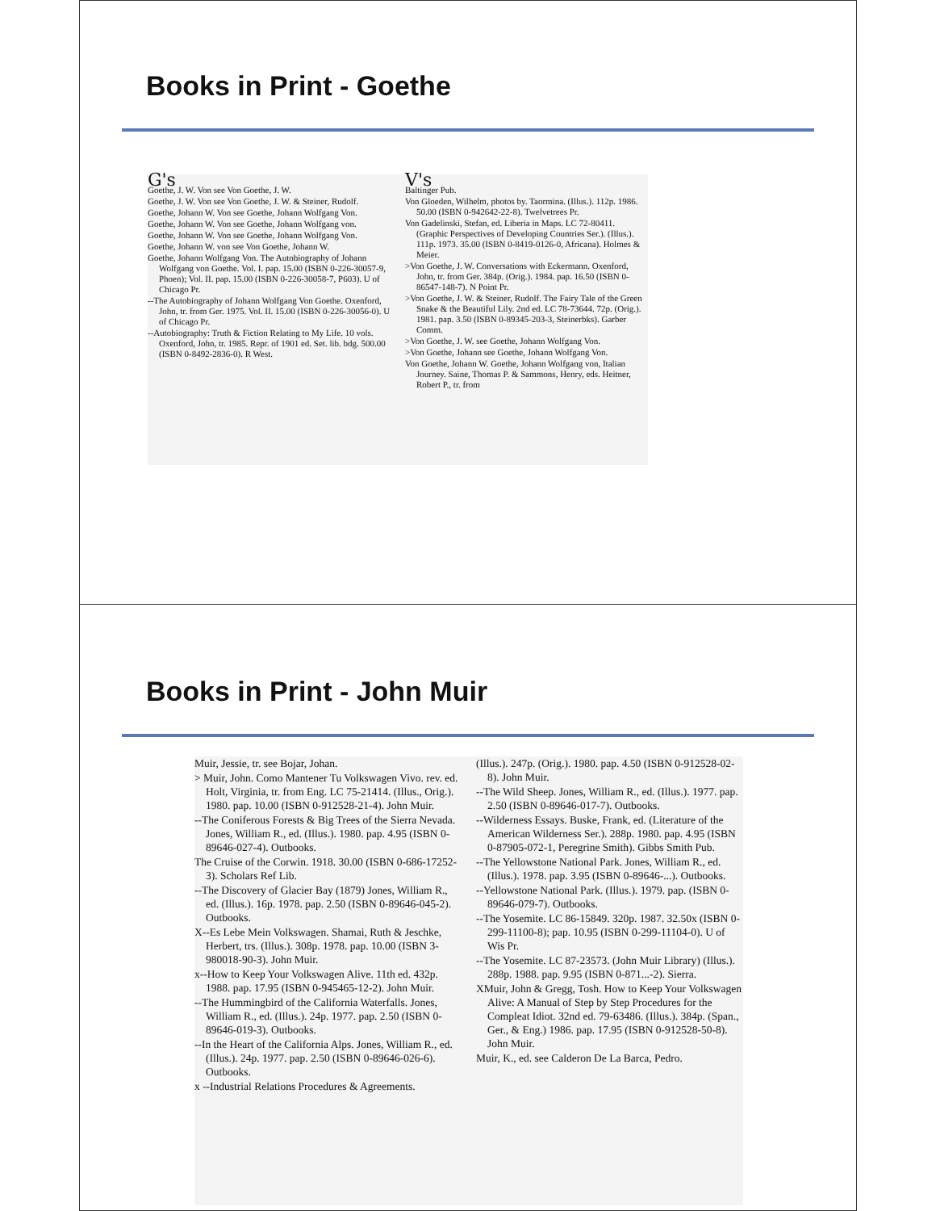Books in Print - Goethe
G's
Goethe, J. W. Von see Von Goethe, J. W.
Goethe, J. W. Von see Von Goethe, J. W. & Steiner, Rudolf.
Goethe, Johann W. Von see Goethe, Johann Wolfgang Von.
Goethe, Johann W. Von see Goethe, Johann Wolfgang von.
Goethe, Johann W. Von see Goethe, Johann Wolfgang Von.
Goethe, Johann W. von see Von Goethe, Johann W.
Goethe, Johann Wolfgang Von. The Autobiography of Johann Wolfgang von Goethe. Vol. I. pap. 15.00 (ISBN 0-226-30057-9, Phoen); Vol. II. pap. 15.00 (ISBN 0-226-30058-7, P603). U of Chicago Pr.
--The Autobiography of Johann Wolfgang Von Goethe. Oxenford, John, tr. from Ger. 1975. Vol. II. 15.00 (ISBN 0-226-30056-0). U of Chicago Pr.
--Autobiography: Truth & Fiction Relating to My Life. 10 vols. Oxenford, John, tr. 1985. Repr. of 1901 ed. Set. lib. bdg. 500.00 (ISBN 0-8492-2836-0). R West.
V's
Baltinger Pub.
Von Gloeden, Wilhelm, photos by. Taormina. (Illus.). 112p. 1986. 50.00 (ISBN 0-942642-22-8). Twelvetrees Pr.
Von Gadelinski, Stefan, ed. Liberia in Maps. LC 72-80411. (Graphic Perspectives of Developing Countries Ser.). (Illus.). 111p. 1973. 35.00 (ISBN 0-8419-0126-0, Africana). Holmes & Meier.
>Von Goethe, J. W. Conversations with Eckermann. Oxenford, John, tr. from Ger. 384p. (Orig.). 1984. pap. 16.50 (ISBN 0-86547-148-7). N Point Pr.
>Von Goethe, J. W. & Steiner, Rudolf. The Fairy Tale of the Green Snake & the Beautiful Lily. 2nd ed. LC 78-73644. 72p. (Orig.). 1981. pap. 3.50 (ISBN 0-89345-203-3, Steinerbks). Garber Comm.
>Von Goethe, J. W. see Goethe, Johann Wolfgang Von.
>Von Goethe, Johann see Goethe, Johann Wolfgang Von.
Von Goethe, Johann W. Goethe, Johann Wolfgang von, Italian Journey. Saine, Thomas P. & Sammons, Henry, eds. Heitner, Robert P., tr. from
Books in Print - John Muir
Muir, Jessie, tr. see Bojar, Johan.
> Muir, John. Como Mantener Tu Volkswagen Vivo. rev. ed. Holt, Virginia, tr. from Eng. LC 75-21414. (Illus., Orig.). 1980. pap. 10.00 (ISBN 0-912528-21-4). John Muir.
--The Coniferous Forests & Big Trees of the Sierra Nevada. Jones, William R., ed. (Illus.). 1980. pap. 4.95 (ISBN 0-89646-027-4). Outbooks.
The Cruise of the Corwin. 1918. 30.00 (ISBN 0-686-17252-3). Scholars Ref Lib.
--The Discovery of Glacier Bay (1879) Jones, William R., ed. (Illus.). 16p. 1978. pap. 2.50 (ISBN 0-89646-045-2). Outbooks.
X--Es Lebe Mein Volkswagen. Shamai, Ruth & Jeschke, Herbert, trs. (Illus.). 308p. 1978. pap. 10.00 (ISBN 3-980018-90-3). John Muir.
x--How to Keep Your Volkswagen Alive. 11th ed. 432p. 1988. pap. 17.95 (ISBN 0-945465-12-2). John Muir.
--The Hummingbird of the California Waterfalls. Jones, William R., ed. (Illus.). 24p. 1977. pap. 2.50 (ISBN 0-89646-019-3). Outbooks.
--In the Heart of the California Alps. Jones, William R., ed. (Illus.). 24p. 1977. pap. 2.50 (ISBN 0-89646-026-6). Outbooks.
x --Industrial Relations Procedures & Agreements.
(Illus.). 247p. (Orig.). 1980. pap. 4.50 (ISBN 0-912528-02-8). John Muir.
--The Wild Sheep. Jones, William R., ed. (Illus.). 1977. pap. 2.50 (ISBN 0-89646-017-7). Outbooks.
--Wilderness Essays. Buske, Frank, ed. (Literature of the American Wilderness Ser.). 288p. 1980. pap. 4.95 (ISBN 0-87905-072-1, Peregrine Smith). Gibbs Smith Pub.
--The Yellowstone National Park. Jones, William R., ed. (Illus.). 1978. pap. 3.95 (ISBN 0-89646-...). Outbooks.
--Yellowstone National Park. (Illus.). 1979. pap. (ISBN 0-89646-079-7). Outbooks.
--The Yosemite. LC 86-15849. 320p. 1987. 32.50x (ISBN 0-299-11100-8); pap. 10.95 (ISBN 0-299-11104-0). U of Wis Pr.
--The Yosemite. LC 87-23573. (John Muir Library) (Illus.). 288p. 1988. pap. 9.95 (ISBN 0-871...-2). Sierra.
XMuir, John & Gregg, Tosh. How to Keep Your Volkswagen Alive: A Manual of Step by Step Procedures for the Compleat Idiot. 32nd ed. 79-63486. (Illus.). 384p. (Span., Ger., & Eng.) 1986. pap. 17.95 (ISBN 0-912528-50-8). John Muir.
Muir, K., ed. see Calderon De La Barca, Pedro.